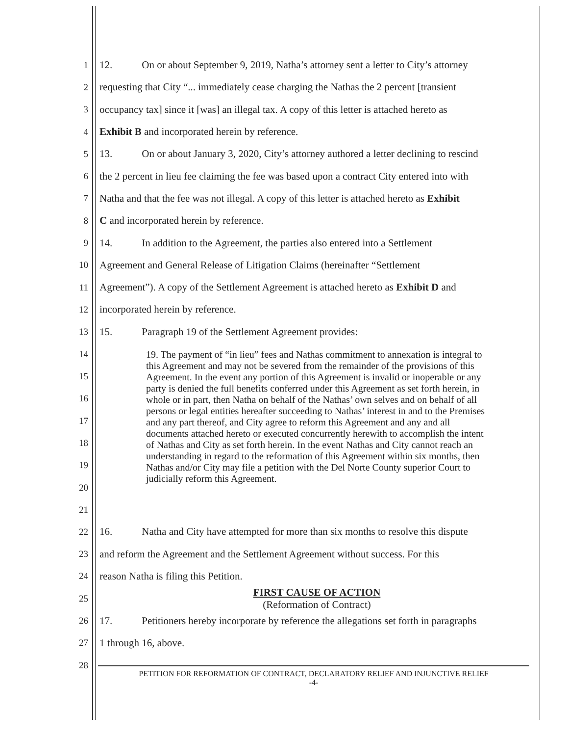1 12. On or about September 9, 2019, Natha’s attorney sent a letter to City’s attorney
2 requesting that City “... immediately cease charging the Nathas the 2 percent [transient
3 occupancy tax] since it [was] an illegal tax. A copy of this letter is attached hereto as
4 Exhibit B and incorporated herein by reference.
5 13. On or about January 3, 2020, City’s attorney authored a letter declining to rescind
6 the 2 percent in lieu fee claiming the fee was based upon a contract City entered into with
7 Natha and that the fee was not illegal. A copy of this letter is attached hereto as Exhibit
8 C and incorporated herein by reference.
9 14. In addition to the Agreement, the parties also entered into a Settlement
10 Agreement and General Release of Litigation Claims (hereinafter “Settlement
11 Agreement”). A copy of the Settlement Agreement is attached hereto as Exhibit D and
12 incorporated herein by reference.
13 15. Paragraph 19 of the Settlement Agreement provides:
14
15
16
17
18
19
20
21
19. The payment of “in lieu” fees and Nathas commitment to annexation is integral to this Agreement and may not be severed from the remainder of the provisions of this Agreement. In the event any portion of this Agreement is invalid or inoperable or any party is denied the full benefits conferred under this Agreement as set forth herein, in whole or in part, then Natha on behalf of the Nathas’ own selves and on behalf of all persons or legal entities hereafter succeeding to Nathas’ interest in and to the Premises and any part thereof, and City agree to reform this Agreement and any and all documents attached hereto or executed concurrently herewith to accomplish the intent of Nathas and City as set forth herein. In the event Nathas and City cannot reach an understanding in regard to the reformation of this Agreement within six months, then Nathas and/or City may file a petition with the Del Norte County superior Court to judicially reform this Agreement.
22 16. Natha and City have attempted for more than six months to resolve this dispute
23 and reform the Agreement and the Settlement Agreement without success. For this
24 reason Natha is filing this Petition.
25 FIRST CAUSE OF ACTION
(Reformation of Contract)
26 17. Petitioners hereby incorporate by reference the allegations set forth in paragraphs
27 1 through 16, above.
28
PETITION FOR REFORMATION OF CONTRACT, DECLARATORY RELIEF AND INJUNCTIVE RELIEF
-4-